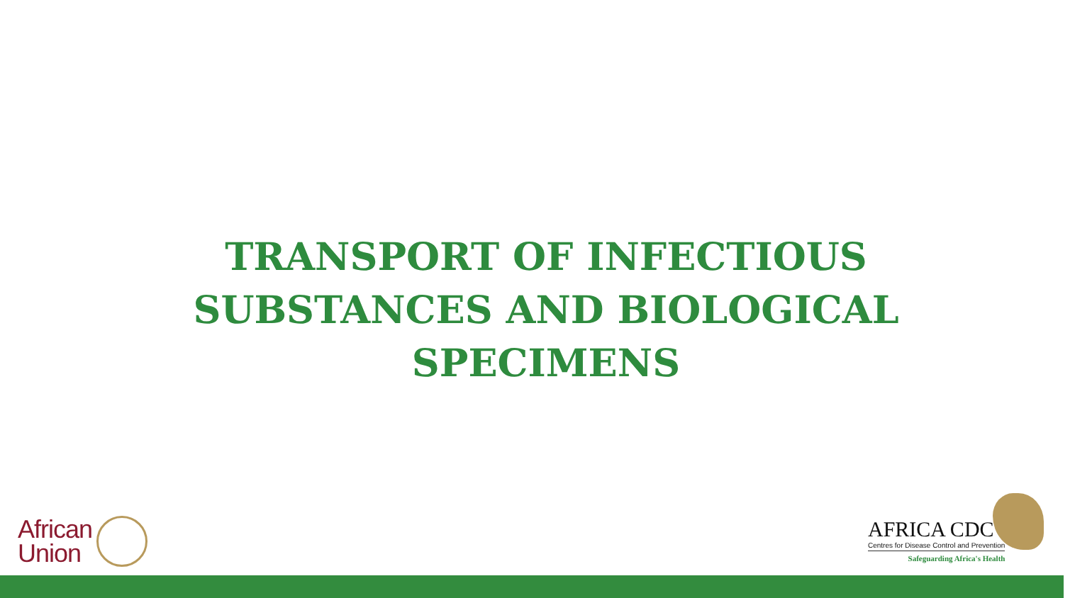TRANSPORT OF INFECTIOUS
SUBSTANCES AND BIOLOGICAL
SPECIMENS
African
Union
AFRICA CDC
Centres for Disease Control and Prevention
Safeguarding Africa's Health